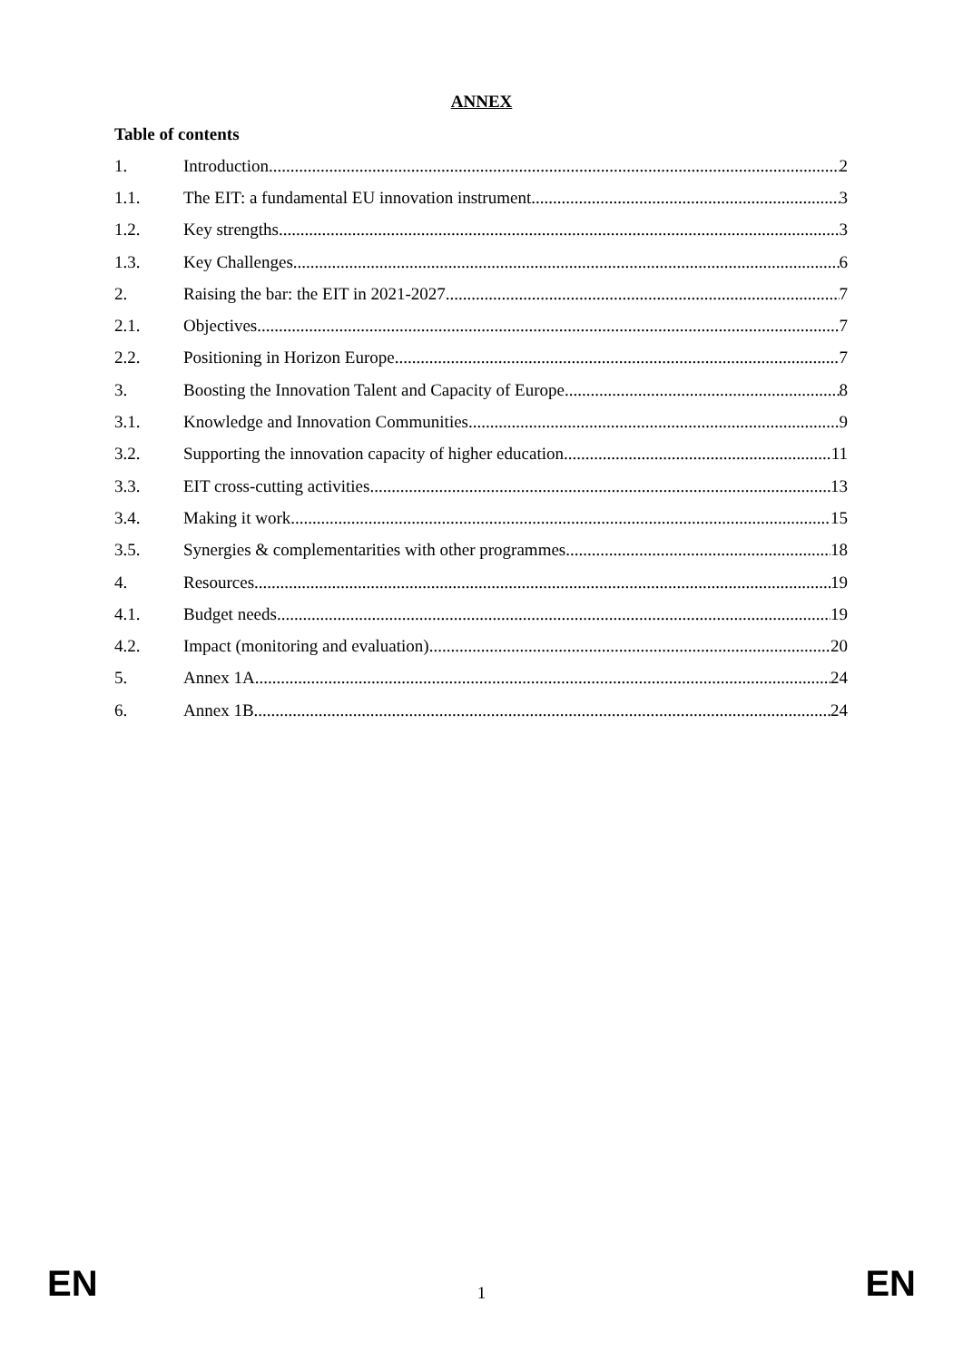ANNEX
Table of contents
1. Introduction 2
1.1. The EIT: a fundamental EU innovation instrument 3
1.2. Key strengths 3
1.3. Key Challenges 6
2. Raising the bar: the EIT in 2021-2027 7
2.1. Objectives 7
2.2. Positioning in Horizon Europe 7
3. Boosting the Innovation Talent and Capacity of Europe 8
3.1. Knowledge and Innovation Communities 9
3.2. Supporting the innovation capacity of higher education 11
3.3. EIT cross-cutting activities 13
3.4. Making it work 15
3.5. Synergies & complementarities with other programmes 18
4. Resources 19
4.1. Budget needs 19
4.2. Impact (monitoring and evaluation) 20
5. Annex 1A 24
6. Annex 1B 24
EN 1 EN